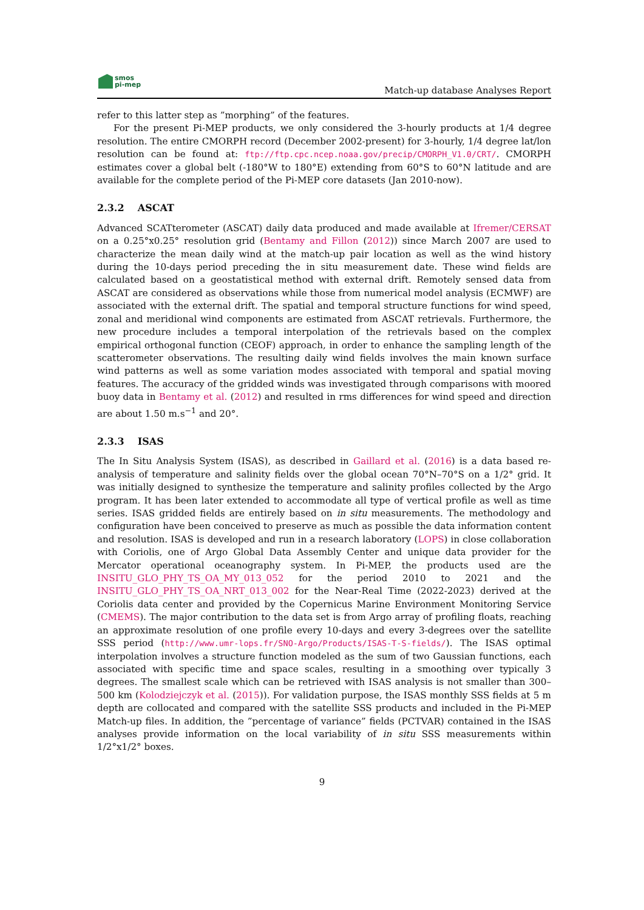smos
pi-mep
Match-up database Analyses Report
refer to this latter step as ”morphing” of the features.
For the present Pi-MEP products, we only considered the 3-hourly products at 1/4 degree resolution. The entire CMORPH record (December 2002-present) for 3-hourly, 1/4 degree lat/lon resolution can be found at: ftp://ftp.cpc.ncep.noaa.gov/precip/CMORPH_V1.0/CRT/. CMORPH estimates cover a global belt (-180°W to 180°E) extending from 60°S to 60°N latitude and are available for the complete period of the Pi-MEP core datasets (Jan 2010-now).
2.3.2 ASCAT
Advanced SCATterometer (ASCAT) daily data produced and made available at Ifremer/CERSAT on a 0.25°x0.25° resolution grid (Bentamy and Fillon (2012)) since March 2007 are used to characterize the mean daily wind at the match-up pair location as well as the wind history during the 10-days period preceding the in situ measurement date. These wind fields are calculated based on a geostatistical method with external drift. Remotely sensed data from ASCAT are considered as observations while those from numerical model analysis (ECMWF) are associated with the external drift. The spatial and temporal structure functions for wind speed, zonal and meridional wind components are estimated from ASCAT retrievals. Furthermore, the new procedure includes a temporal interpolation of the retrievals based on the complex empirical orthogonal function (CEOF) approach, in order to enhance the sampling length of the scatterometer observations. The resulting daily wind fields involves the main known surface wind patterns as well as some variation modes associated with temporal and spatial moving features. The accuracy of the gridded winds was investigated through comparisons with moored buoy data in Bentamy et al. (2012) and resulted in rms differences for wind speed and direction are about 1.50 m.s<sup>−1</sup> and 20°.
2.3.3 ISAS
The In Situ Analysis System (ISAS), as described in Gaillard et al. (2016) is a data based re-analysis of temperature and salinity fields over the global ocean 70°N–70°S on a 1/2° grid. It was initially designed to synthesize the temperature and salinity profiles collected by the Argo program. It has been later extended to accommodate all type of vertical profile as well as time series. ISAS gridded fields are entirely based on in situ measurements. The methodology and configuration have been conceived to preserve as much as possible the data information content and resolution. ISAS is developed and run in a research laboratory (LOPS) in close collaboration with Coriolis, one of Argo Global Data Assembly Center and unique data provider for the Mercator operational oceanography system. In Pi-MEP, the products used are the INSITU_GLO_PHY_TS_OA_MY_013_052 for the period 2010 to 2021 and the INSITU_GLO_PHY_TS_OA_NRT_013_002 for the Near-Real Time (2022-2023) derived at the Coriolis data center and provided by the Copernicus Marine Environment Monitoring Service (CMEMS). The major contribution to the data set is from Argo array of profiling floats, reaching an approximate resolution of one profile every 10-days and every 3-degrees over the satellite SSS period (http://www.umr-lops.fr/SNO-Argo/Products/ISAS-T-S-fields/). The ISAS optimal interpolation involves a structure function modeled as the sum of two Gaussian functions, each associated with specific time and space scales, resulting in a smoothing over typically 3 degrees. The smallest scale which can be retrieved with ISAS analysis is not smaller than 300–500 km (Kolodziejczyk et al. (2015)). For validation purpose, the ISAS monthly SSS fields at 5 m depth are collocated and compared with the satellite SSS products and included in the Pi-MEP Match-up files. In addition, the ”percentage of variance” fields (PCTVAR) contained in the ISAS analyses provide information on the local variability of in situ SSS measurements within 1/2°x1/2° boxes.
9